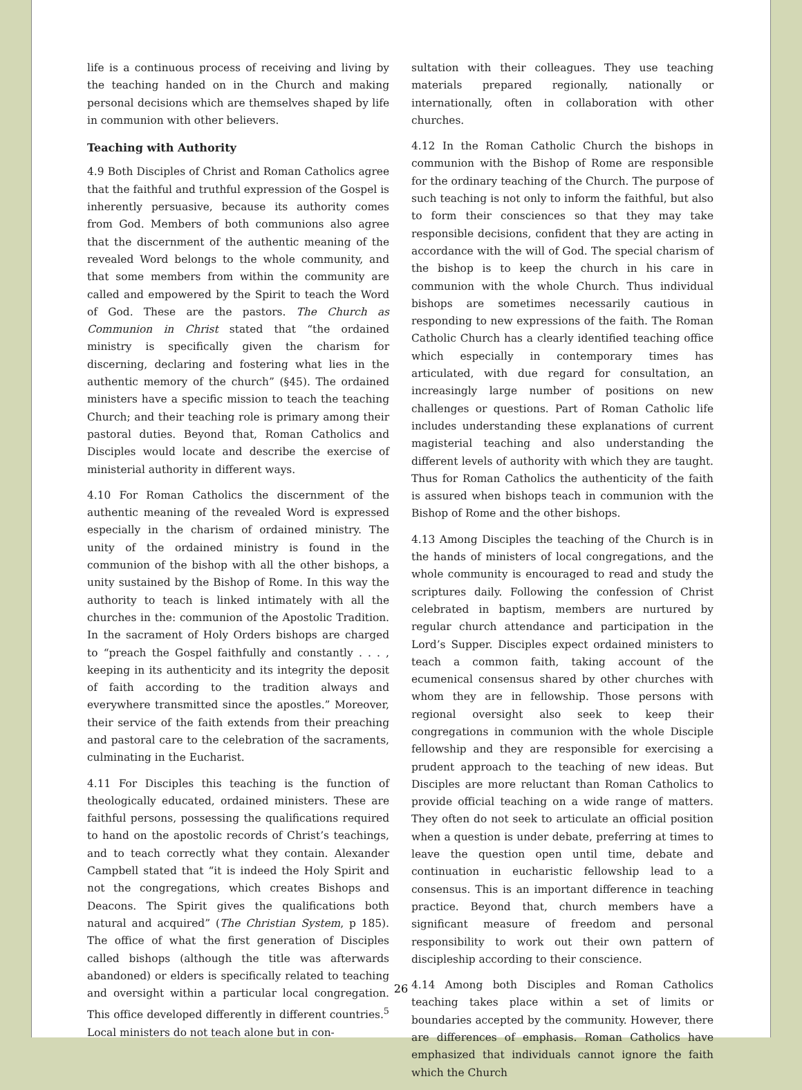life is a continuous process of receiving and living by the teaching handed on in the Church and making personal decisions which are themselves shaped by life in communion with other believers.
Teaching with Authority
4.9 Both Disciples of Christ and Roman Catholics agree that the faithful and truthful expression of the Gospel is inherently persuasive, because its authority comes from God. Members of both communions also agree that the discernment of the authentic meaning of the revealed Word belongs to the whole community, and that some members from within the community are called and empowered by the Spirit to teach the Word of God. These are the pastors. The Church as Communion in Christ stated that “the ordained ministry is specifically given the charism for discerning, declaring and fostering what lies in the authentic memory of the church” (§45). The ordained ministers have a specific mission to teach the teaching Church; and their teaching role is primary among their pastoral duties. Beyond that, Roman Catholics and Disciples would locate and describe the exercise of ministerial authority in different ways.
4.10 For Roman Catholics the discernment of the authentic meaning of the revealed Word is expressed especially in the charism of ordained ministry. The unity of the ordained ministry is found in the communion of the bishop with all the other bishops, a unity sustained by the Bishop of Rome. In this way the authority to teach is linked intimately with all the churches in the: communion of the Apostolic Tradition. In the sacrament of Holy Orders bishops are charged to “preach the Gospel faithfully and constantly . . . , keeping in its authenticity and its integrity the deposit of faith according to the tradition always and everywhere transmitted since the apostles.” Moreover, their service of the faith extends from their preaching and pastoral care to the celebration of the sacraments, culminating in the Eucharist.
4.11 For Disciples this teaching is the function of theologically educated, ordained ministers. These are faithful persons, possessing the qualifications required to hand on the apostolic records of Christ’s teachings, and to teach correctly what they contain. Alexander Campbell stated that “it is indeed the Holy Spirit and not the congregations, which creates Bishops and Deacons. The Spirit gives the qualifications both natural and acquired” (The Christian System, p 185). The office of what the first generation of Disciples called bishops (although the title was afterwards abandoned) or elders is specifically related to teaching and oversight within a particular local congregation. This office developed differently in different countries.<sup>5</sup> Local ministers do not teach alone but in con-
sultation with their colleagues. They use teaching materials prepared regionally, nationally or internationally, often in collaboration with other churches.
4.12 In the Roman Catholic Church the bishops in communion with the Bishop of Rome are responsible for the ordinary teaching of the Church. The purpose of such teaching is not only to inform the faithful, but also to form their consciences so that they may take responsible decisions, confident that they are acting in accordance with the will of God. The special charism of the bishop is to keep the church in his care in communion with the whole Church. Thus individual bishops are sometimes necessarily cautious in responding to new expressions of the faith. The Roman Catholic Church has a clearly identified teaching office which especially in contemporary times has articulated, with due regard for consultation, an increasingly large number of positions on new challenges or questions. Part of Roman Catholic life includes understanding these explanations of current magisterial teaching and also understanding the different levels of authority with which they are taught. Thus for Roman Catholics the authenticity of the faith is assured when bishops teach in communion with the Bishop of Rome and the other bishops.
4.13 Among Disciples the teaching of the Church is in the hands of ministers of local congregations, and the whole community is encouraged to read and study the scriptures daily. Following the confession of Christ celebrated in baptism, members are nurtured by regular church attendance and participation in the Lord’s Supper. Disciples expect ordained ministers to teach a common faith, taking account of the ecumenical consensus shared by other churches with whom they are in fellowship. Those persons with regional oversight also seek to keep their congregations in communion with the whole Disciple fellowship and they are responsible for exercising a prudent approach to the teaching of new ideas. But Disciples are more reluctant than Roman Catholics to provide official teaching on a wide range of matters. They often do not seek to articulate an official position when a question is under debate, preferring at times to leave the question open until time, debate and continuation in eucharistic fellowship lead to a consensus. This is an important difference in teaching practice. Beyond that, church members have a significant measure of freedom and personal responsibility to work out their own pattern of discipleship according to their conscience.
4.14 Among both Disciples and Roman Catholics teaching takes place within a set of limits or boundaries accepted by the community. However, there are differences of emphasis. Roman Catholics have emphasized that individuals cannot ignore the faith which the Church
26